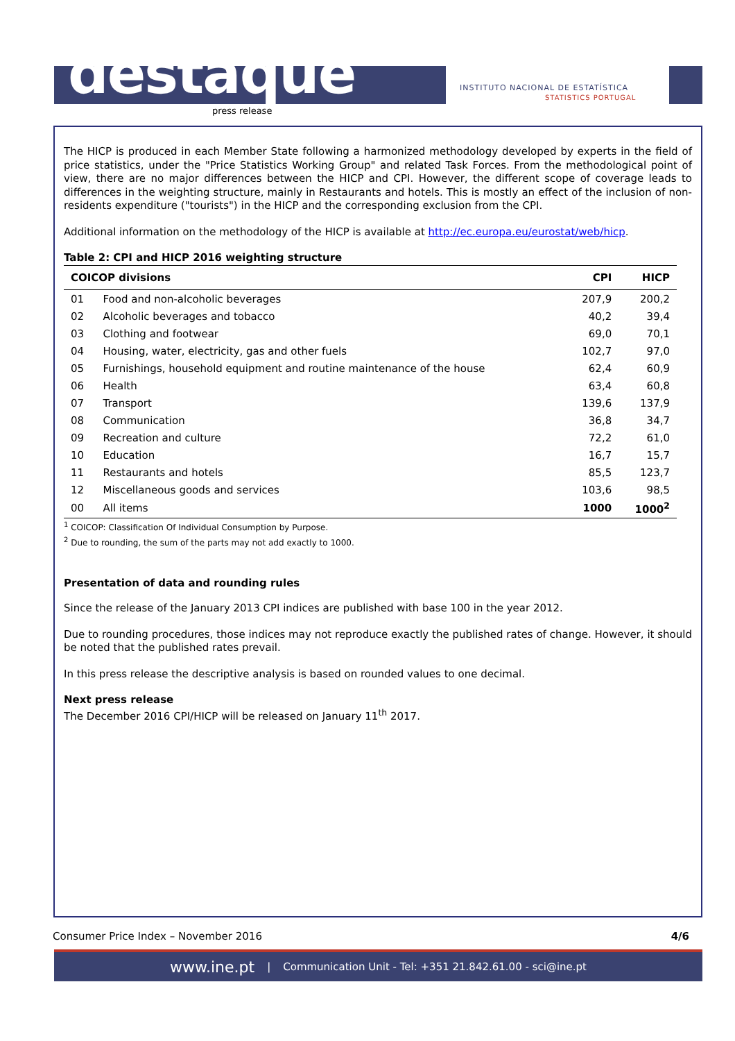destaque
press release
INSTITUTO NACIONAL DE ESTATÍSTICA
STATISTICS PORTUGAL
The HICP is produced in each Member State following a harmonized methodology developed by experts in the field of price statistics, under the "Price Statistics Working Group" and related Task Forces. From the methodological point of view, there are no major differences between the HICP and CPI. However, the different scope of coverage leads to differences in the weighting structure, mainly in Restaurants and hotels. This is mostly an effect of the inclusion of non-residents expenditure ("tourists") in the HICP and the corresponding exclusion from the CPI.
Additional information on the methodology of the HICP is available at http://ec.europa.eu/eurostat/web/hicp.
Table 2: CPI and HICP 2016 weighting structure
| COICOP divisions | | CPI | HICP |
| --- | --- | --- | --- |
| 01 | Food and non-alcoholic beverages | 207,9 | 200,2 |
| 02 | Alcoholic beverages and tobacco | 40,2 | 39,4 |
| 03 | Clothing and footwear | 69,0 | 70,1 |
| 04 | Housing, water, electricity, gas and other fuels | 102,7 | 97,0 |
| 05 | Furnishings, household equipment and routine maintenance of the house | 62,4 | 60,9 |
| 06 | Health | 63,4 | 60,8 |
| 07 | Transport | 139,6 | 137,9 |
| 08 | Communication | 36,8 | 34,7 |
| 09 | Recreation and culture | 72,2 | 61,0 |
| 10 | Education | 16,7 | 15,7 |
| 11 | Restaurants and hotels | 85,5 | 123,7 |
| 12 | Miscellaneous goods and services | 103,6 | 98,5 |
| 00 | All items | 1000 | 1000<sup>2</sup> |
<sup>1</sup> COICOP: Classification Of Individual Consumption by Purpose.
<sup>2</sup> Due to rounding, the sum of the parts may not add exactly to 1000.
Presentation of data and rounding rules
Since the release of the January 2013 CPI indices are published with base 100 in the year 2012.
Due to rounding procedures, those indices may not reproduce exactly the published rates of change. However, it should be noted that the published rates prevail.
In this press release the descriptive analysis is based on rounded values to one decimal.
Next press release
The December 2016 CPI/HICP will be released on January 11<sup>th</sup> 2017.
Consumer Price Index – November 2016 4/6
www.ine.pt | Communication Unit - Tel: +351 21.842.61.00 - sci@ine.pt